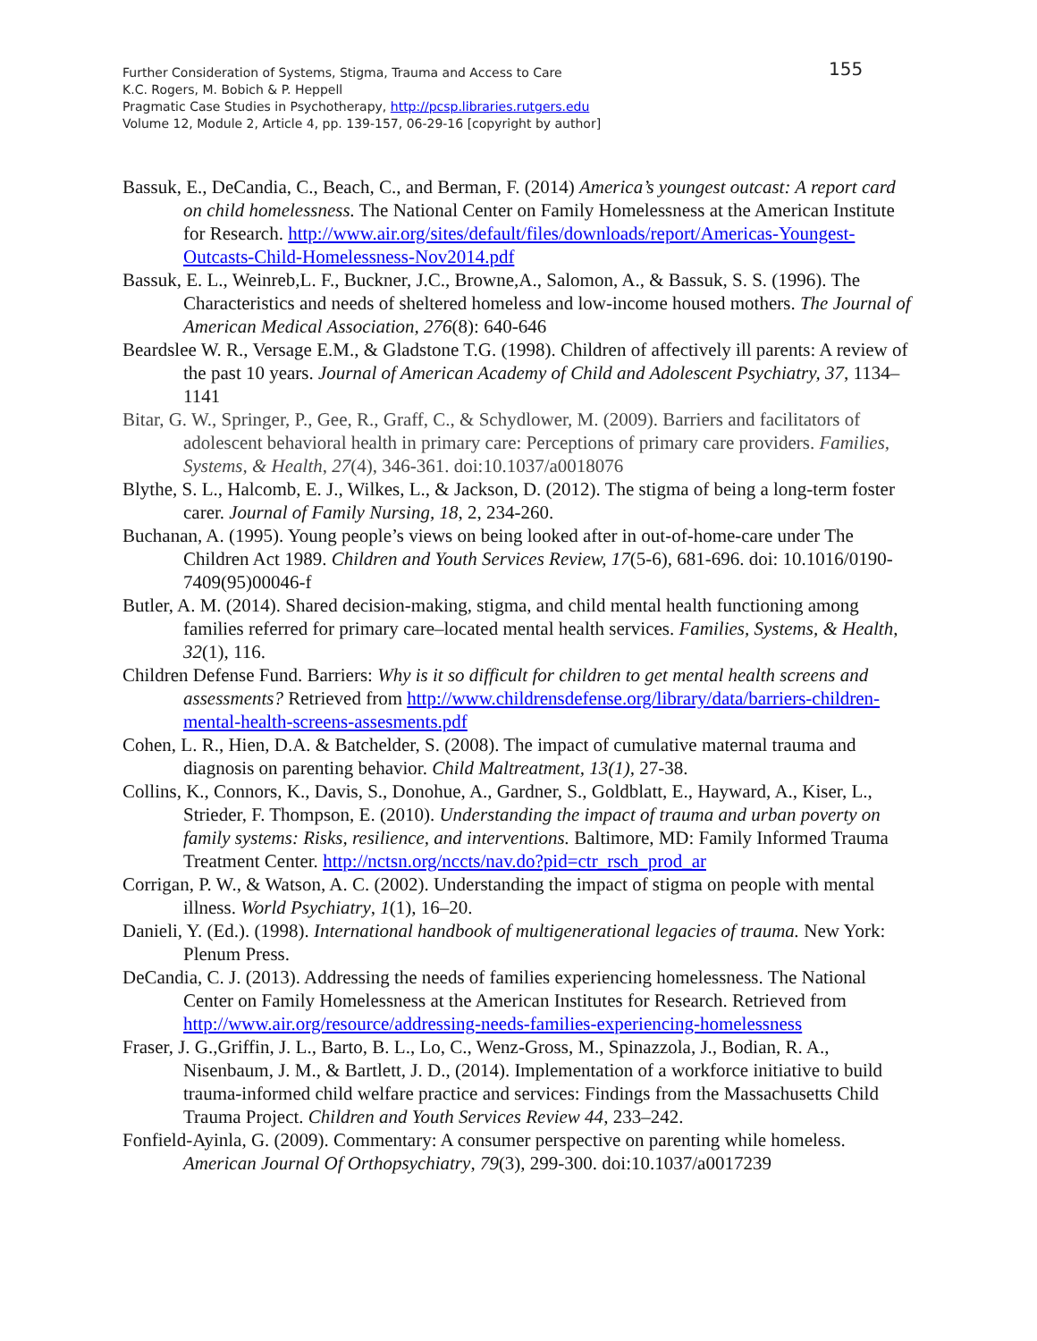Further Consideration of Systems, Stigma, Trauma and Access to Care
155
K.C. Rogers, M. Bobich & P. Heppell
Pragmatic Case Studies in Psychotherapy, http://pcsp.libraries.rutgers.edu
Volume 12, Module 2, Article 4, pp. 139-157, 06-29-16 [copyright by author]
Bassuk, E., DeCandia, C., Beach, C., and Berman, F. (2014) America’s youngest outcast: A report card on child homelessness. The National Center on Family Homelessness at the American Institute for Research. http://www.air.org/sites/default/files/downloads/report/Americas-Youngest-Outcasts-Child-Homelessness-Nov2014.pdf
Bassuk, E. L., Weinreb,L. F., Buckner, J.C., Browne,A., Salomon, A., & Bassuk, S. S. (1996). The Characteristics and needs of sheltered homeless and low-income housed mothers. The Journal of American Medical Association, 276(8): 640-646
Beardslee W. R., Versage E.M., & Gladstone T.G. (1998). Children of affectively ill parents: A review of the past 10 years. Journal of American Academy of Child and Adolescent Psychiatry, 37, 1134–1141
Bitar, G. W., Springer, P., Gee, R., Graff, C., & Schydlower, M. (2009). Barriers and facilitators of adolescent behavioral health in primary care: Perceptions of primary care providers. Families, Systems, & Health, 27(4), 346-361. doi:10.1037/a0018076
Blythe, S. L., Halcomb, E. J., Wilkes, L., & Jackson, D. (2012). The stigma of being a long-term foster carer. Journal of Family Nursing, 18, 2, 234-260.
Buchanan, A. (1995). Young people’s views on being looked after in out-of-home-care under The Children Act 1989. Children and Youth Services Review, 17(5-6), 681-696. doi: 10.1016/0190-7409(95)00046-f
Butler, A. M. (2014). Shared decision-making, stigma, and child mental health functioning among families referred for primary care–located mental health services. Families, Systems, & Health, 32(1), 116.
Children Defense Fund. Barriers: Why is it so difficult for children to get mental health screens and assessments? Retrieved from http://www.childrensdefense.org/library/data/barriers-children-mental-health-screens-assesments.pdf
Cohen, L. R., Hien, D.A. & Batchelder, S. (2008). The impact of cumulative maternal trauma and diagnosis on parenting behavior. Child Maltreatment, 13(1), 27-38.
Collins, K., Connors, K., Davis, S., Donohue, A., Gardner, S., Goldblatt, E., Hayward, A., Kiser, L., Strieder, F. Thompson, E. (2010). Understanding the impact of trauma and urban poverty on family systems: Risks, resilience, and interventions. Baltimore, MD: Family Informed Trauma Treatment Center. http://nctsn.org/nccts/nav.do?pid=ctr_rsch_prod_ar
Corrigan, P. W., & Watson, A. C. (2002). Understanding the impact of stigma on people with mental illness. World Psychiatry, 1(1), 16–20.
Danieli, Y. (Ed.). (1998). International handbook of multigenerational legacies of trauma. New York: Plenum Press.
DeCandia, C. J. (2013). Addressing the needs of families experiencing homelessness. The National Center on Family Homelessness at the American Institutes for Research. Retrieved from http://www.air.org/resource/addressing-needs-families-experiencing-homelessness
Fraser, J. G.,Griffin, J. L., Barto, B. L., Lo, C., Wenz-Gross, M., Spinazzola, J., Bodian, R. A., Nisenbaum, J. M., & Bartlett, J. D., (2014). Implementation of a workforce initiative to build trauma-informed child welfare practice and services: Findings from the Massachusetts Child Trauma Project. Children and Youth Services Review 44, 233–242.
Fonfield-Ayinla, G. (2009). Commentary: A consumer perspective on parenting while homeless. American Journal Of Orthopsychiatry, 79(3), 299-300. doi:10.1037/a0017239